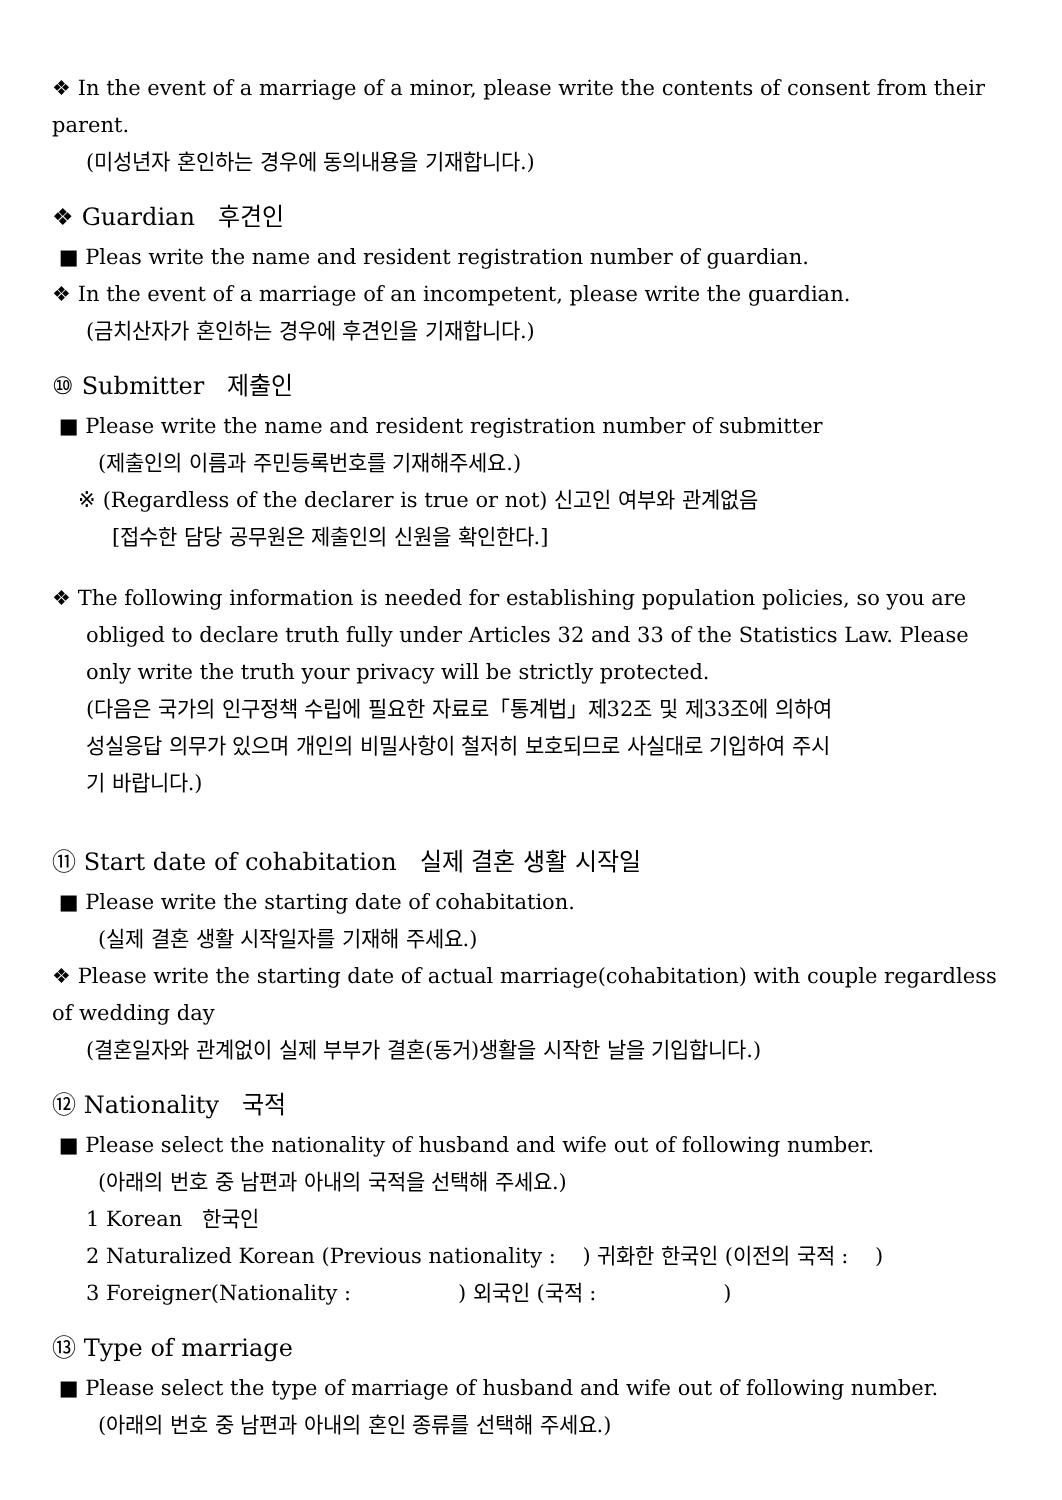❖ In the event of a marriage of a minor, please write the contents of consent from their parent.
(미성년자 혼인하는 경우에 동의내용을 기재합니다.)
❖ Guardian 후견인
■ Pleas write the name and resident registration number of guardian.
❖ In the event of a marriage of an incompetent, please write the guardian.
(금치산자가 혼인하는 경우에 후견인을 기재합니다.)
⑩ Submitter 제출인
■ Please write the name and resident registration number of submitter
(제출인의 이름과 주민등록번호를 기재해주세요.)
※ (Regardless of the declarer is true or not) 신고인 여부와 관계없음
[접수한 담당 공무원은 제출인의 신원을 확인한다.]
❖ The following information is needed for establishing population policies, so you are
obliged to declare truth fully under Articles 32 and 33 of the Statistics Law. Please
only write the truth your privacy will be strictly protected.
(다음은 국가의 인구정책 수립에 필요한 자료로「통계법」제32조 및 제33조에 의하여
성실응답 의무가 있으며 개인의 비밀사항이 철저히 보호되므로 사실대로 기입하여 주시
기 바랍니다.)
⑪ Start date of cohabitation 실제 결혼 생활 시작일
■ Please write the starting date of cohabitation.
(실제 결혼 생활 시작일자를 기재해 주세요.)
❖ Please write the starting date of actual marriage(cohabitation) with couple regardless
of wedding day
(결혼일자와 관계없이 실제 부부가 결혼(동거)생활을 시작한 날을 기입합니다.)
⑫ Nationality 국적
■ Please select the nationality of husband and wife out of following number.
(아래의 번호 중 남편과 아내의 국적을 선택해 주세요.)
1 Korean 한국인
2 Naturalized Korean (Previous nationality : ) 귀화한 한국인 (이전의 국적 : )
3 Foreigner(Nationality : ) 외국인 (국적 : )
⑬ Type of marriage
■ Please select the type of marriage of husband and wife out of following number.
(아래의 번호 중 남편과 아내의 혼인 종류를 선택해 주세요.)